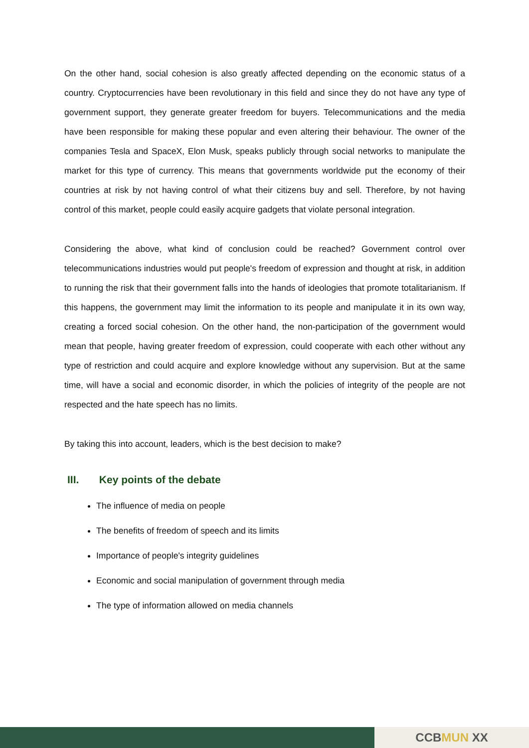On the other hand, social cohesion is also greatly affected depending on the economic status of a country. Cryptocurrencies have been revolutionary in this field and since they do not have any type of government support, they generate greater freedom for buyers. Telecommunications and the media have been responsible for making these popular and even altering their behaviour. The owner of the companies Tesla and SpaceX, Elon Musk, speaks publicly through social networks to manipulate the market for this type of currency. This means that governments worldwide put the economy of their countries at risk by not having control of what their citizens buy and sell. Therefore, by not having control of this market, people could easily acquire gadgets that violate personal integration.
Considering the above, what kind of conclusion could be reached? Government control over telecommunications industries would put people's freedom of expression and thought at risk, in addition to running the risk that their government falls into the hands of ideologies that promote totalitarianism. If this happens, the government may limit the information to its people and manipulate it in its own way, creating a forced social cohesion. On the other hand, the non-participation of the government would mean that people, having greater freedom of expression, could cooperate with each other without any type of restriction and could acquire and explore knowledge without any supervision. But at the same time, will have a social and economic disorder, in which the policies of integrity of the people are not respected and the hate speech has no limits.
By taking this into account, leaders, which is the best decision to make?
III. Key points of the debate
The influence of media on people
The benefits of freedom of speech and its limits
Importance of people's integrity guidelines
Economic and social manipulation of government through media
The type of information allowed on media channels
CCB MUN XX